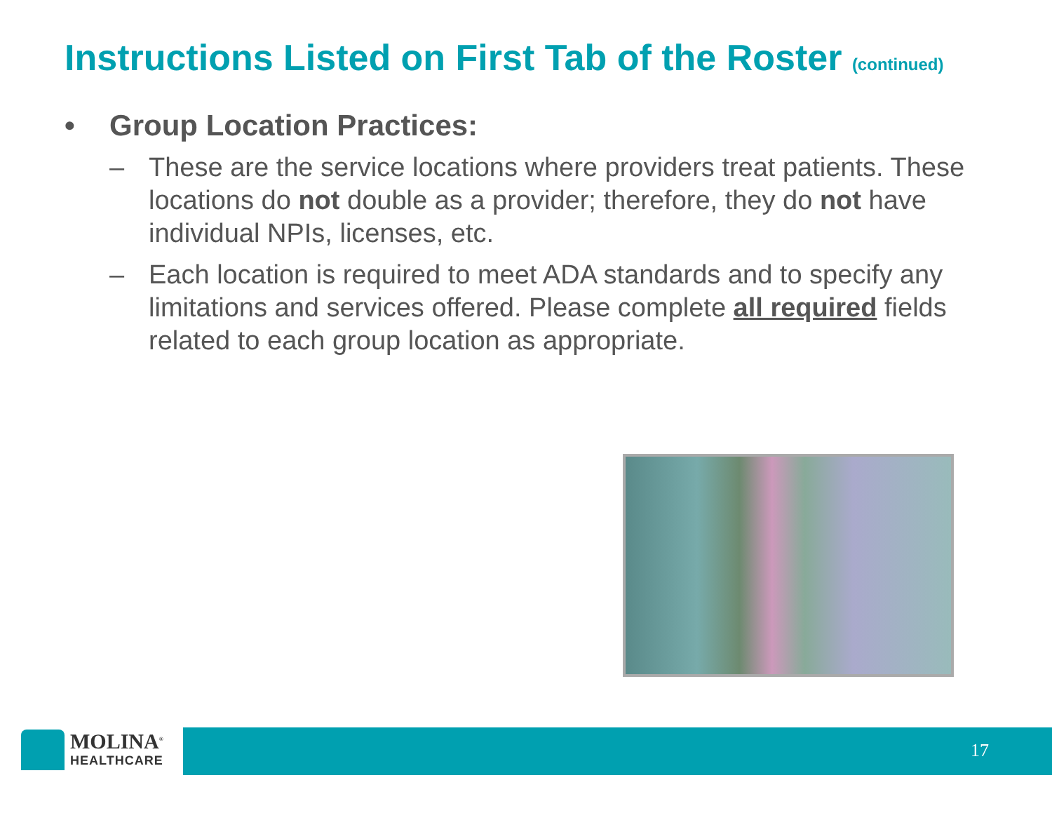Instructions Listed on First Tab of the Roster (continued)
• Group Location Practices:
– These are the service locations where providers treat patients. These locations do not double as a provider; therefore, they do not have individual NPIs, licenses, etc.
– Each location is required to meet ADA standards and to specify any limitations and services offered. Please complete all required fields related to each group location as appropriate.
MOLINA<sup>®</sup>
HEALTHCARE
17